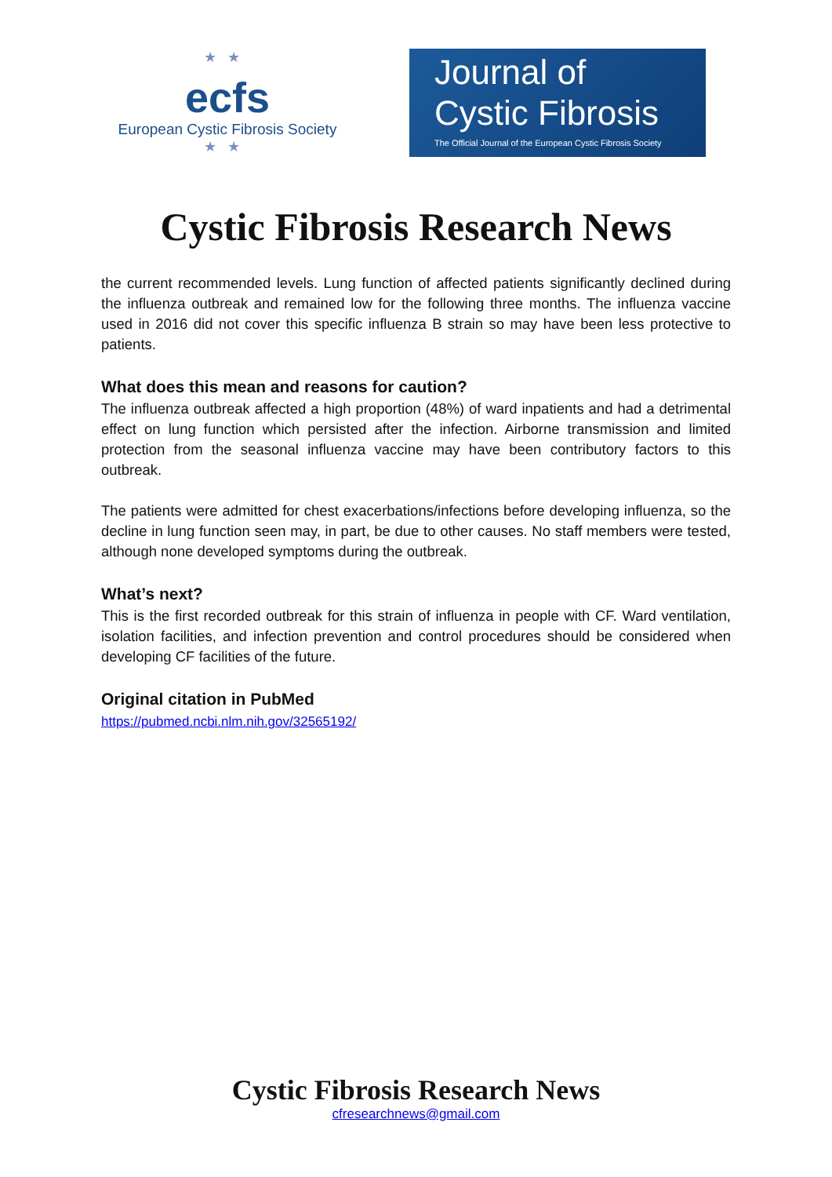★★
ecfs
European Cystic Fibrosis Society
★★
Journal of
Cystic Fibrosis
The Official Journal of the European Cystic Fibrosis Society
Cystic Fibrosis Research News
the current recommended levels. Lung function of affected patients significantly declined during the influenza outbreak and remained low for the following three months. The influenza vaccine used in 2016 did not cover this specific influenza B strain so may have been less protective to patients.
What does this mean and reasons for caution?
The influenza outbreak affected a high proportion (48%) of ward inpatients and had a detrimental effect on lung function which persisted after the infection. Airborne transmission and limited protection from the seasonal influenza vaccine may have been contributory factors to this outbreak.
The patients were admitted for chest exacerbations/infections before developing influenza, so the decline in lung function seen may, in part, be due to other causes. No staff members were tested, although none developed symptoms during the outbreak.
What’s next?
This is the first recorded outbreak for this strain of influenza in people with CF. Ward ventilation, isolation facilities, and infection prevention and control procedures should be considered when developing CF facilities of the future.
Original citation in PubMed
https://pubmed.ncbi.nlm.nih.gov/32565192/
Cystic Fibrosis Research News
cfresearchnews@gmail.com